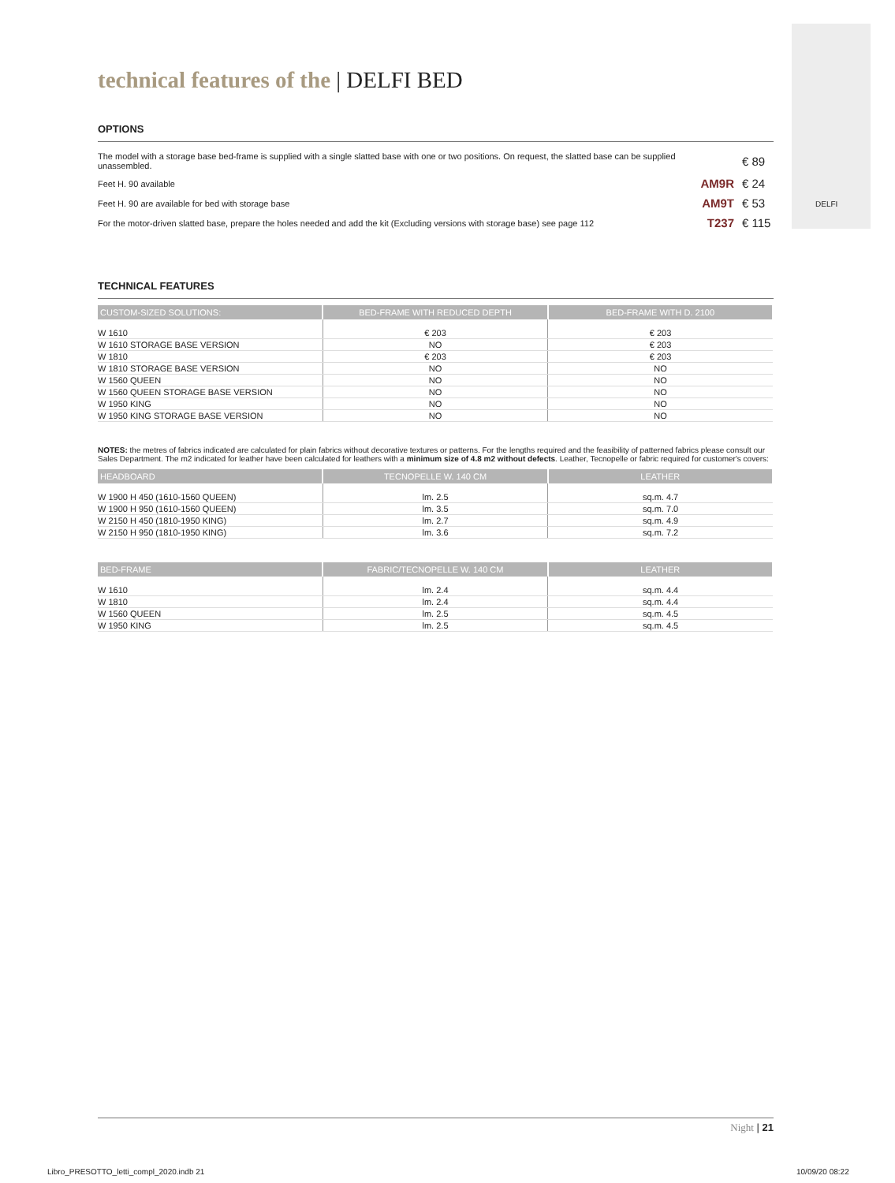DELFI
technical features of the | DELFI BED
OPTIONS
| The model with a storage base bed-frame is supplied with a single slatted base with one or two positions. On request, the slatted base can be supplied unassembled. | | € 89 |
| Feet H. 90 available | AM9R | € 24 |
| Feet H. 90 are available for bed with storage base | AM9T | € 53 |
| For the motor-driven slatted base, prepare the holes needed and add the kit (Excluding versions with storage base) see page 112 | T237 | € 115 |
TECHNICAL FEATURES
| CUSTOM-SIZED SOLUTIONS: | BED-FRAME WITH REDUCED DEPTH | BED-FRAME WITH D. 2100 |
| --- | --- | --- |
| W 1610 | € 203 | € 203 |
| W 1610 STORAGE BASE VERSION | NO | € 203 |
| W 1810 | € 203 | € 203 |
| W 1810 STORAGE BASE VERSION | NO | NO |
| W 1560 QUEEN | NO | NO |
| W 1560 QUEEN STORAGE BASE VERSION | NO | NO |
| W 1950 KING | NO | NO |
| W 1950 KING STORAGE BASE VERSION | NO | NO |
NOTES: the metres of fabrics indicated are calculated for plain fabrics without decorative textures or patterns. For the lengths required and the feasibility of patterned fabrics please consult our Sales Department. The m2 indicated for leather have been calculated for leathers with a minimum size of 4.8 m2 without defects. Leather, Tecnopelle or fabric required for customer's covers:
| HEADBOARD | TECNOPELLE W. 140 CM | LEATHER |
| --- | --- | --- |
| W 1900 H 450 (1610-1560 QUEEN) | lm. 2.5 | sq.m. 4.7 |
| W 1900 H 950 (1610-1560 QUEEN) | lm. 3.5 | sq.m. 7.0 |
| W 2150 H 450 (1810-1950 KING) | lm. 2.7 | sq.m. 4.9 |
| W 2150 H 950 (1810-1950 KING) | lm. 3.6 | sq.m. 7.2 |
| BED-FRAME | FABRIC/TECNOPELLE W. 140 CM | LEATHER |
| --- | --- | --- |
| W 1610 | lm. 2.4 | sq.m. 4.4 |
| W 1810 | lm. 2.4 | sq.m. 4.4 |
| W 1560 QUEEN | lm. 2.5 | sq.m. 4.5 |
| W 1950 KING | lm. 2.5 | sq.m. 4.5 |
Night | 21
Libro_PRESOTTO_letti_compl_2020.indb 21
10/09/20 08:22